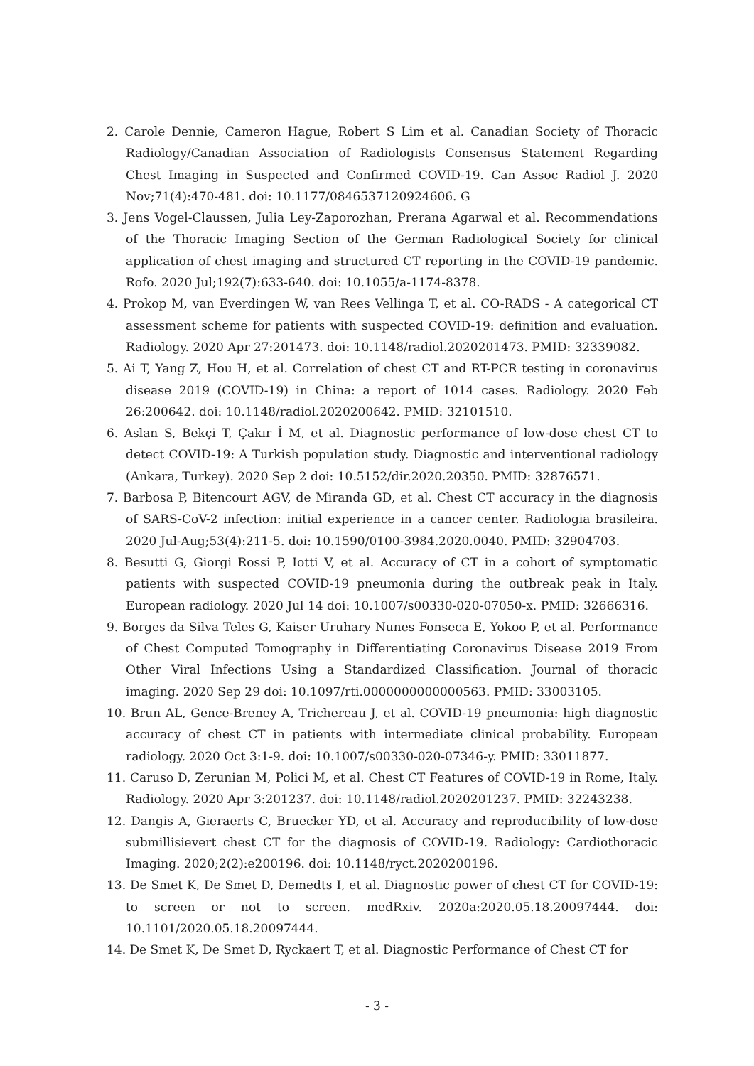2. Carole Dennie, Cameron Hague, Robert S Lim et al. Canadian Society of Thoracic Radiology/Canadian Association of Radiologists Consensus Statement Regarding Chest Imaging in Suspected and Confirmed COVID-19. Can Assoc Radiol J. 2020 Nov;71(4):470-481. doi: 10.1177/0846537120924606. G
3. Jens Vogel-Claussen, Julia Ley-Zaporozhan, Prerana Agarwal et al. Recommendations of the Thoracic Imaging Section of the German Radiological Society for clinical application of chest imaging and structured CT reporting in the COVID-19 pandemic. Rofo. 2020 Jul;192(7):633-640. doi: 10.1055/a-1174-8378.
4. Prokop M, van Everdingen W, van Rees Vellinga T, et al. CO-RADS - A categorical CT assessment scheme for patients with suspected COVID-19: definition and evaluation. Radiology. 2020 Apr 27:201473. doi: 10.1148/radiol.2020201473. PMID: 32339082.
5. Ai T, Yang Z, Hou H, et al. Correlation of chest CT and RT-PCR testing in coronavirus disease 2019 (COVID-19) in China: a report of 1014 cases. Radiology. 2020 Feb 26:200642. doi: 10.1148/radiol.2020200642. PMID: 32101510.
6. Aslan S, Bekçi T, Çakır İ M, et al. Diagnostic performance of low-dose chest CT to detect COVID-19: A Turkish population study. Diagnostic and interventional radiology (Ankara, Turkey). 2020 Sep 2 doi: 10.5152/dir.2020.20350. PMID: 32876571.
7. Barbosa P, Bitencourt AGV, de Miranda GD, et al. Chest CT accuracy in the diagnosis of SARS-CoV-2 infection: initial experience in a cancer center. Radiologia brasileira. 2020 Jul-Aug;53(4):211-5. doi: 10.1590/0100-3984.2020.0040. PMID: 32904703.
8. Besutti G, Giorgi Rossi P, Iotti V, et al. Accuracy of CT in a cohort of symptomatic patients with suspected COVID-19 pneumonia during the outbreak peak in Italy. European radiology. 2020 Jul 14 doi: 10.1007/s00330-020-07050-x. PMID: 32666316.
9. Borges da Silva Teles G, Kaiser Uruhary Nunes Fonseca E, Yokoo P, et al. Performance of Chest Computed Tomography in Differentiating Coronavirus Disease 2019 From Other Viral Infections Using a Standardized Classification. Journal of thoracic imaging. 2020 Sep 29 doi: 10.1097/rti.0000000000000563. PMID: 33003105.
10. Brun AL, Gence-Breney A, Trichereau J, et al. COVID-19 pneumonia: high diagnostic accuracy of chest CT in patients with intermediate clinical probability. European radiology. 2020 Oct 3:1-9. doi: 10.1007/s00330-020-07346-y. PMID: 33011877.
11. Caruso D, Zerunian M, Polici M, et al. Chest CT Features of COVID-19 in Rome, Italy. Radiology. 2020 Apr 3:201237. doi: 10.1148/radiol.2020201237. PMID: 32243238.
12. Dangis A, Gieraerts C, Bruecker YD, et al. Accuracy and reproducibility of low-dose submillisievert chest CT for the diagnosis of COVID-19. Radiology: Cardiothoracic Imaging. 2020;2(2):e200196. doi: 10.1148/ryct.2020200196.
13. De Smet K, De Smet D, Demedts I, et al. Diagnostic power of chest CT for COVID-19: to screen or not to screen. medRxiv. 2020a:2020.05.18.20097444. doi: 10.1101/2020.05.18.20097444.
14. De Smet K, De Smet D, Ryckaert T, et al. Diagnostic Performance of Chest CT for
- 3 -